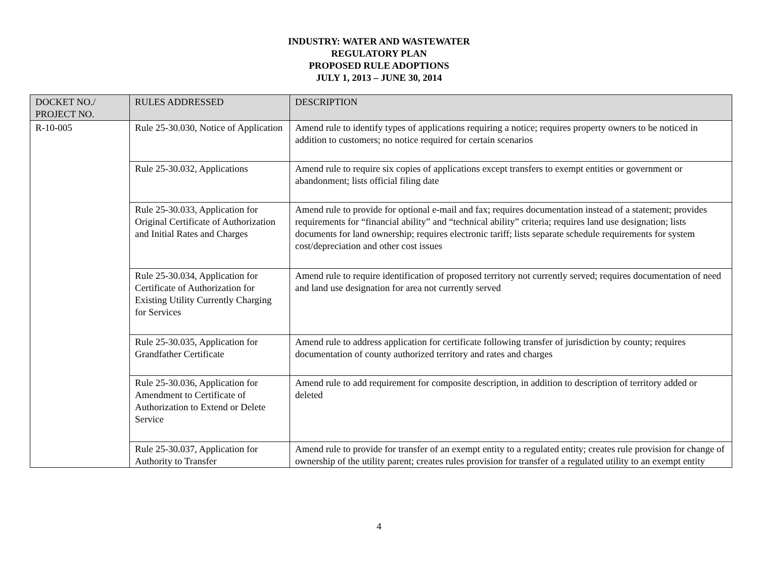INDUSTRY: WATER AND WASTEWATER
REGULATORY PLAN
PROPOSED RULE ADOPTIONS
JULY 1, 2013 – JUNE 30, 2014
| DOCKET NO./ PROJECT NO. | RULES ADDRESSED | DESCRIPTION |
| --- | --- | --- |
| R-10-005 | Rule 25-30.030, Notice of Application | Amend rule to identify types of applications requiring a notice; requires property owners to be noticed in addition to customers; no notice required for certain scenarios |
| | Rule 25-30.032, Applications | Amend rule to require six copies of applications except transfers to exempt entities or government or abandonment; lists official filing date |
| | Rule 25-30.033, Application for Original Certificate of Authorization and Initial Rates and Charges | Amend rule to provide for optional e-mail and fax; requires documentation instead of a statement; provides requirements for “financial ability” and “technical ability” criteria; requires land use designation; lists documents for land ownership; requires electronic tariff; lists separate schedule requirements for system cost/depreciation and other cost issues |
| | Rule 25-30.034, Application for Certificate of Authorization for Existing Utility Currently Charging for Services | Amend rule to require identification of proposed territory not currently served; requires documentation of need and land use designation for area not currently served |
| | Rule 25-30.035, Application for Grandfather Certificate | Amend rule to address application for certificate following transfer of jurisdiction by county; requires documentation of county authorized territory and rates and charges |
| | Rule 25-30.036, Application for Amendment to Certificate of Authorization to Extend or Delete Service | Amend rule to add requirement for composite description, in addition to description of territory added or deleted |
| | Rule 25-30.037, Application for Authority to Transfer | Amend rule to provide for transfer of an exempt entity to a regulated entity; creates rule provision for change of ownership of the utility parent; creates rules provision for transfer of a regulated utility to an exempt entity |
4